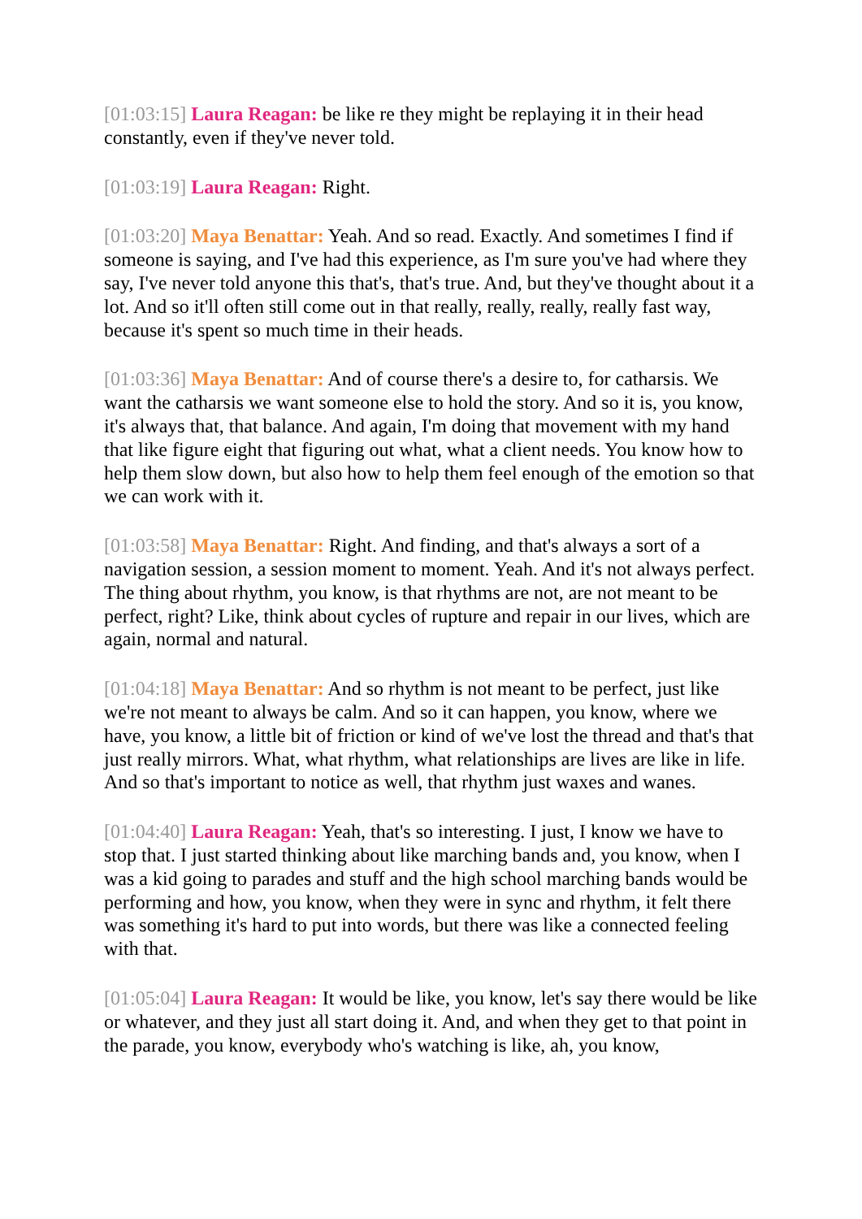[01:03:15] Laura Reagan: be like re they might be replaying it in their head constantly, even if they've never told.
[01:03:19] Laura Reagan: Right.
[01:03:20] Maya Benattar: Yeah. And so read. Exactly. And sometimes I find if someone is saying, and I've had this experience, as I'm sure you've had where they say, I've never told anyone this that's, that's true. And, but they've thought about it a lot. And so it'll often still come out in that really, really, really, really fast way, because it's spent so much time in their heads.
[01:03:36] Maya Benattar: And of course there's a desire to, for catharsis. We want the catharsis we want someone else to hold the story. And so it is, you know, it's always that, that balance. And again, I'm doing that movement with my hand that like figure eight that figuring out what, what a client needs. You know how to help them slow down, but also how to help them feel enough of the emotion so that we can work with it.
[01:03:58] Maya Benattar: Right. And finding, and that's always a sort of a navigation session, a session moment to moment. Yeah. And it's not always perfect. The thing about rhythm, you know, is that rhythms are not, are not meant to be perfect, right? Like, think about cycles of rupture and repair in our lives, which are again, normal and natural.
[01:04:18] Maya Benattar: And so rhythm is not meant to be perfect, just like we're not meant to always be calm. And so it can happen, you know, where we have, you know, a little bit of friction or kind of we've lost the thread and that's that just really mirrors. What, what rhythm, what relationships are lives are like in life. And so that's important to notice as well, that rhythm just waxes and wanes.
[01:04:40] Laura Reagan: Yeah, that's so interesting. I just, I know we have to stop that. I just started thinking about like marching bands and, you know, when I was a kid going to parades and stuff and the high school marching bands would be performing and how, you know, when they were in sync and rhythm, it felt there was something it's hard to put into words, but there was like a connected feeling with that.
[01:05:04] Laura Reagan: It would be like, you know, let's say there would be like or whatever, and they just all start doing it. And, and when they get to that point in the parade, you know, everybody who's watching is like, ah, you know,